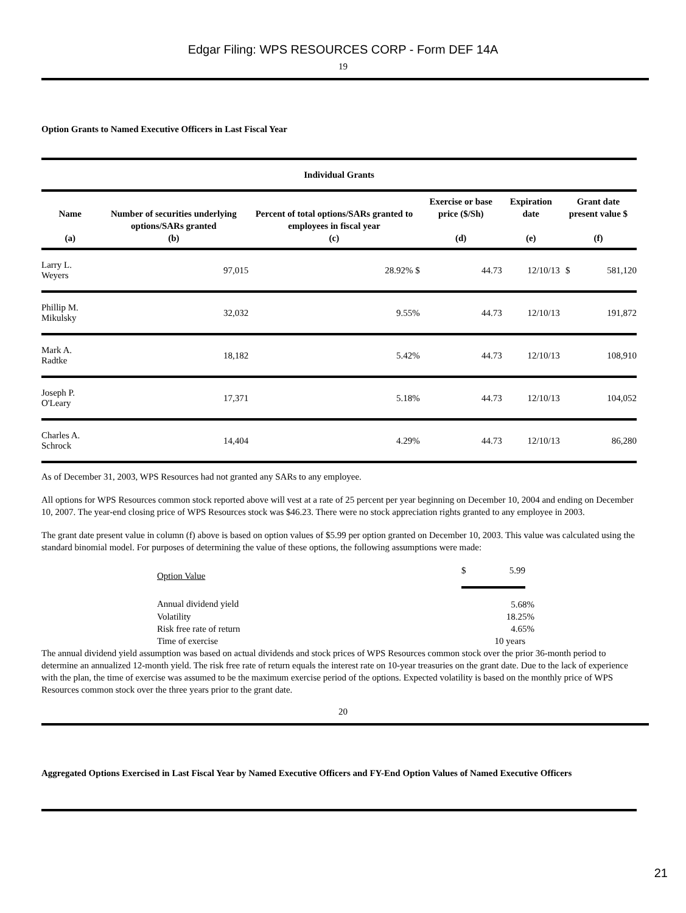Edgar Filing: WPS RESOURCES CORP - Form DEF 14A
19
Option Grants to Named Executive Officers in Last Fiscal Year
| Individual Grants | | | | | | |
| --- | --- | --- | --- | --- | --- | --- |
| Name (a) | Number of securities underlying options/SARs granted (b) | Percent of total options/SARs granted to employees in fiscal year (c) | Exercise or base price ($/Sh) (d) | Expiration date (e) | Grant date present value $ (f) | |
| Larry L. Weyers | 97,015 | 28.92% $ | 44.73 | 12/10/13 | $ | 581,120 |
| Phillip M. Mikulsky | 32,032 | 9.55% | 44.73 | 12/10/13 | | 191,872 |
| Mark A. Radtke | 18,182 | 5.42% | 44.73 | 12/10/13 | | 108,910 |
| Joseph P. O'Leary | 17,371 | 5.18% | 44.73 | 12/10/13 | | 104,052 |
| Charles A. Schrock | 14,404 | 4.29% | 44.73 | 12/10/13 | | 86,280 |
As of December 31, 2003, WPS Resources had not granted any SARs to any employee.
All options for WPS Resources common stock reported above will vest at a rate of 25 percent per year beginning on December 10, 2004 and ending on December 10, 2007. The year-end closing price of WPS Resources stock was $46.23. There were no stock appreciation rights granted to any employee in 2003.
The grant date present value in column (f) above is based on option values of $5.99 per option granted on December 10, 2003. This value was calculated using the standard binomial model. For purposes of determining the value of these options, the following assumptions were made:
| Option Value | $ | 5.99 | |
| Annual dividend yield | | 5.68% | |
| Volatility | | 18.25% | |
| Risk free rate of return | | 4.65% | |
| Time of exercise | 10 years | | |
The annual dividend yield assumption was based on actual dividends and stock prices of WPS Resources common stock over the prior 36-month period to determine an annualized 12-month yield. The risk free rate of return equals the interest rate on 10-year treasuries on the grant date. Due to the lack of experience with the plan, the time of exercise was assumed to be the maximum exercise period of the options. Expected volatility is based on the monthly price of WPS Resources common stock over the three years prior to the grant date.
20
Aggregated Options Exercised in Last Fiscal Year by Named Executive Officers and FY-End Option Values of Named Executive Officers
21